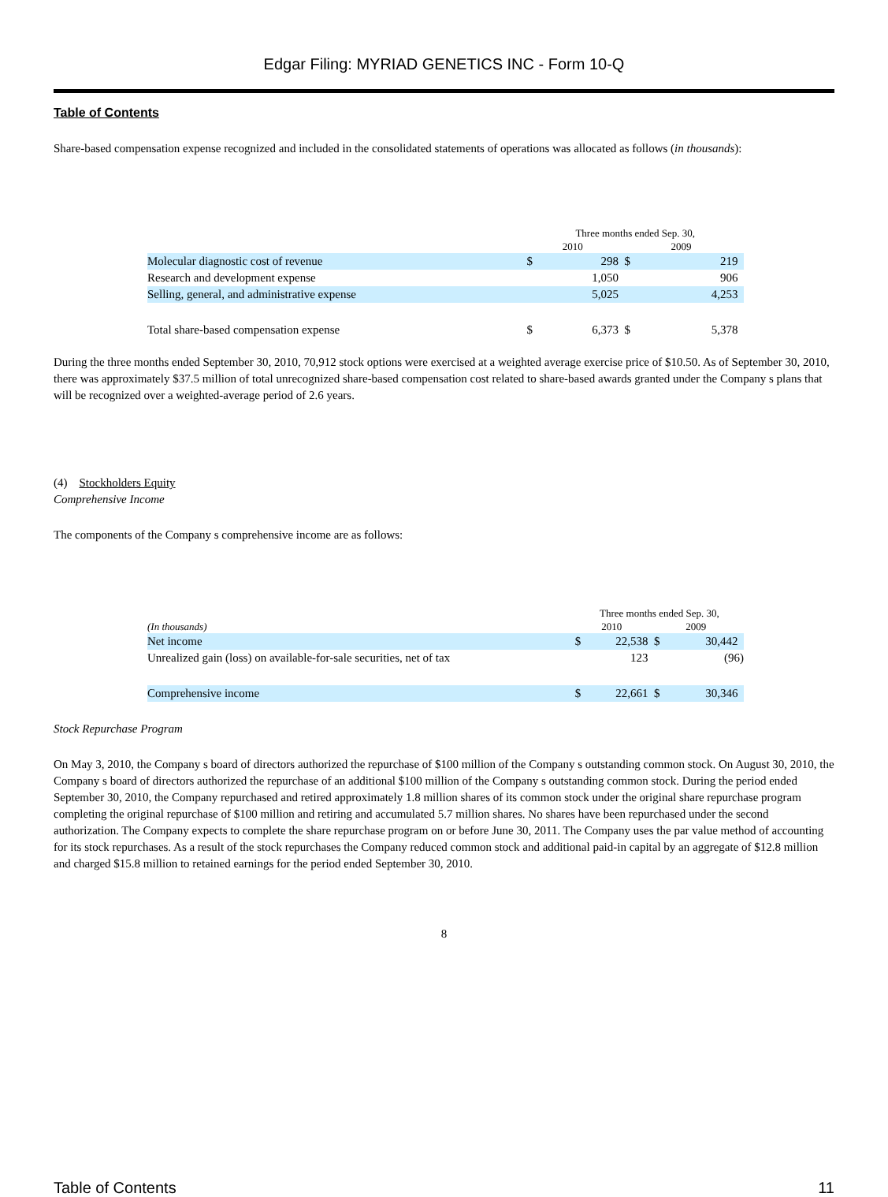Edgar Filing: MYRIAD GENETICS INC - Form 10-Q
Table of Contents
Share-based compensation expense recognized and included in the consolidated statements of operations was allocated as follows (in thousands):
| | Three months ended Sep. 30, | | | |
| | 2010 | | 2009 | |
| Molecular diagnostic cost of revenue | $ | 298 | $ | 219 |
| Research and development expense | | 1,050 | | 906 |
| Selling, general, and administrative expense | | 5,025 | | 4,253 |
| Total share-based compensation expense | $ | 6,373 | $ | 5,378 |
During the three months ended September 30, 2010, 70,912 stock options were exercised at a weighted average exercise price of $10.50. As of September 30, 2010, there was approximately $37.5 million of total unrecognized share-based compensation cost related to share-based awards granted under the Company s plans that will be recognized over a weighted-average period of 2.6 years.
(4) Stockholders Equity
Comprehensive Income
The components of the Company s comprehensive income are as follows:
| | Three months ended Sep. 30, | | | |
| (In thousands) | 2010 | | 2009 | |
| Net income | $ | 22,538 | $ | 30,442 |
| Unrealized gain (loss) on available-for-sale securities, net of tax | | 123 | | (96) |
| Comprehensive income | $ | 22,661 | $ | 30,346 |
Stock Repurchase Program
On May 3, 2010, the Company s board of directors authorized the repurchase of $100 million of the Company s outstanding common stock. On August 30, 2010, the Company s board of directors authorized the repurchase of an additional $100 million of the Company s outstanding common stock. During the period ended September 30, 2010, the Company repurchased and retired approximately 1.8 million shares of its common stock under the original share repurchase program completing the original repurchase of $100 million and retiring and accumulated 5.7 million shares. No shares have been repurchased under the second authorization. The Company expects to complete the share repurchase program on or before June 30, 2011. The Company uses the par value method of accounting for its stock repurchases. As a result of the stock repurchases the Company reduced common stock and additional paid-in capital by an aggregate of $12.8 million and charged $15.8 million to retained earnings for the period ended September 30, 2010.
8
Table of Contents 11